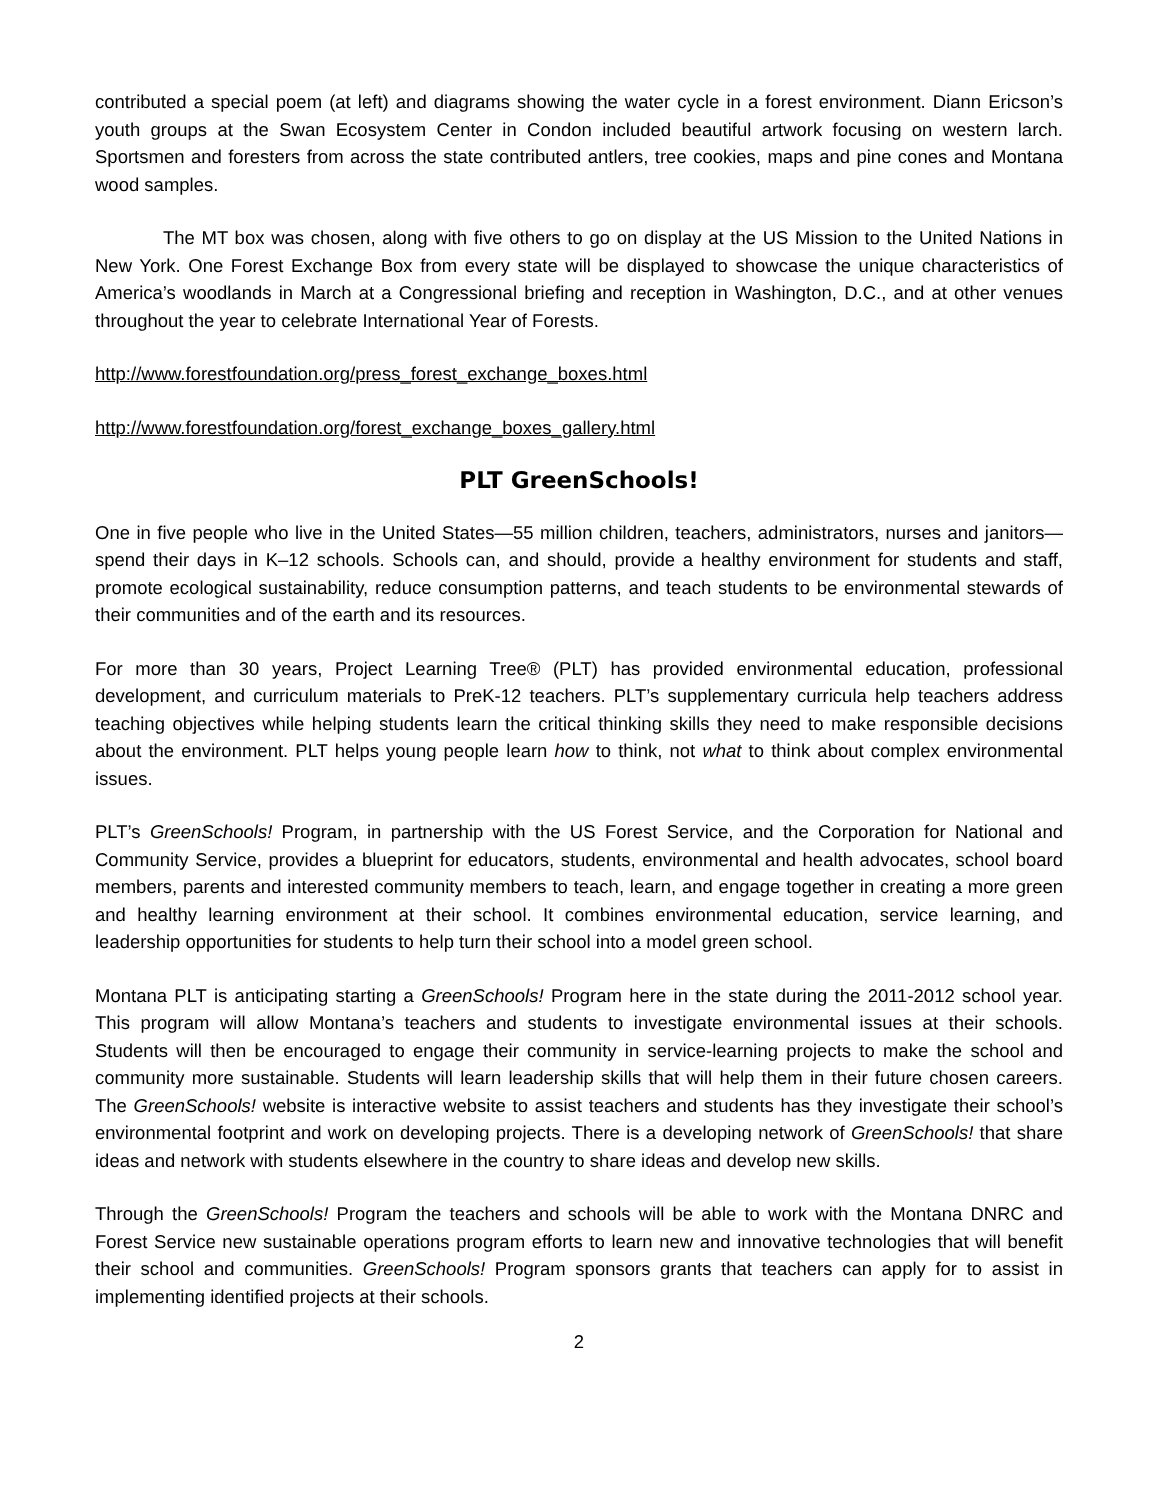contributed a special poem (at left) and diagrams showing the water cycle in a forest environment. Diann Ericson’s youth groups at the Swan Ecosystem Center in Condon included beautiful artwork focusing on western larch. Sportsmen and foresters from across the state contributed antlers, tree cookies, maps and pine cones and Montana wood samples.
The MT box was chosen, along with five others to go on display at the US Mission to the United Nations in New York. One Forest Exchange Box from every state will be displayed to showcase the unique characteristics of America’s woodlands in March at a Congressional briefing and reception in Washington, D.C., and at other venues throughout the year to celebrate International Year of Forests.
http://www.forestfoundation.org/press_forest_exchange_boxes.html
http://www.forestfoundation.org/forest_exchange_boxes_gallery.html
PLT GreenSchools!
One in five people who live in the United States—55 million children, teachers, administrators, nurses and janitors—spend their days in K–12 schools. Schools can, and should, provide a healthy environment for students and staff, promote ecological sustainability, reduce consumption patterns, and teach students to be environmental stewards of their communities and of the earth and its resources.
For more than 30 years, Project Learning Tree® (PLT) has provided environmental education, professional development, and curriculum materials to PreK-12 teachers. PLT’s supplementary curricula help teachers address teaching objectives while helping students learn the critical thinking skills they need to make responsible decisions about the environment. PLT helps young people learn how to think, not what to think about complex environmental issues.
PLT’s GreenSchools! Program, in partnership with the US Forest Service, and the Corporation for National and Community Service, provides a blueprint for educators, students, environmental and health advocates, school board members, parents and interested community members to teach, learn, and engage together in creating a more green and healthy learning environment at their school. It combines environmental education, service learning, and leadership opportunities for students to help turn their school into a model green school.
Montana PLT is anticipating starting a GreenSchools! Program here in the state during the 2011-2012 school year. This program will allow Montana’s teachers and students to investigate environmental issues at their schools. Students will then be encouraged to engage their community in service-learning projects to make the school and community more sustainable. Students will learn leadership skills that will help them in their future chosen careers. The GreenSchools! website is interactive website to assist teachers and students has they investigate their school’s environmental footprint and work on developing projects. There is a developing network of GreenSchools! that share ideas and network with students elsewhere in the country to share ideas and develop new skills.
Through the GreenSchools! Program the teachers and schools will be able to work with the Montana DNRC and Forest Service new sustainable operations program efforts to learn new and innovative technologies that will benefit their school and communities. GreenSchools! Program sponsors grants that teachers can apply for to assist in implementing identified projects at their schools.
2